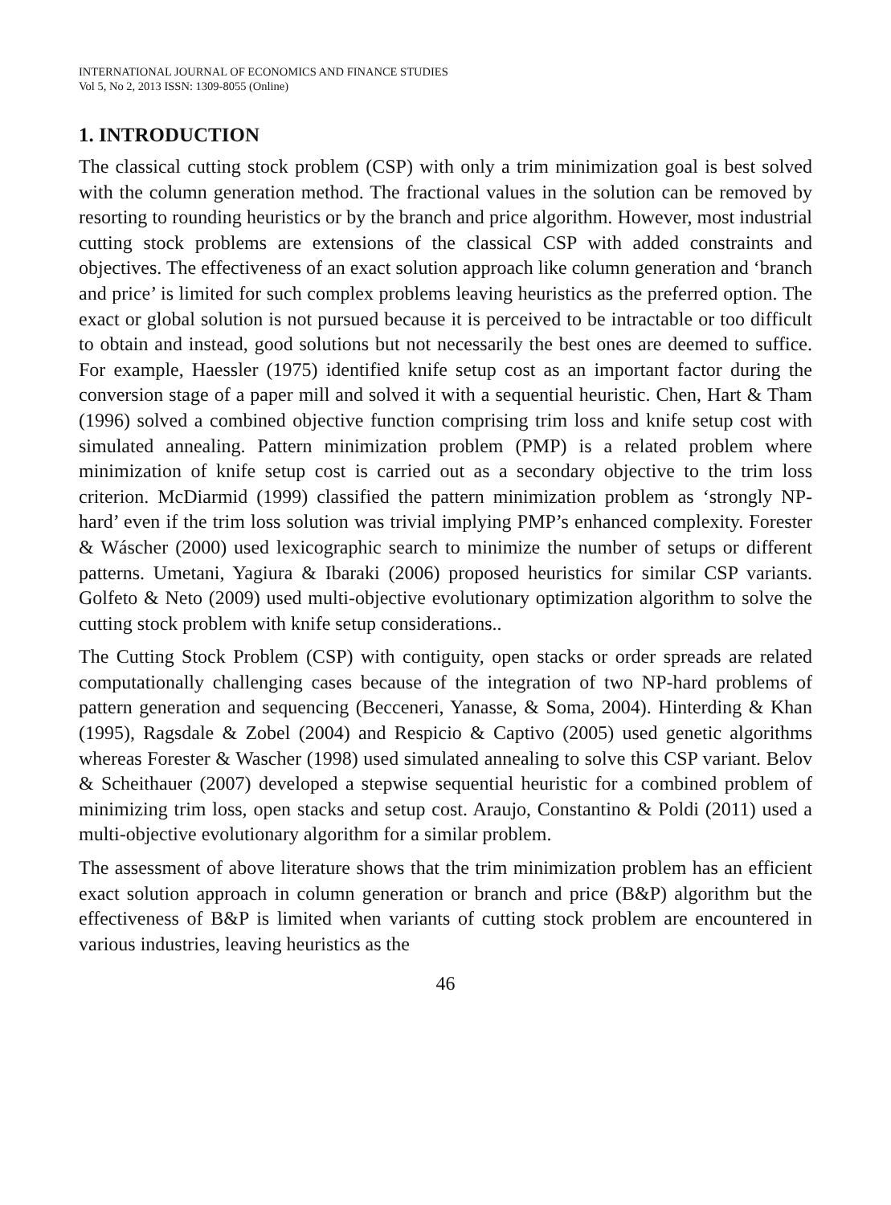INTERNATIONAL JOURNAL OF ECONOMICS AND FINANCE STUDIES
Vol 5, No 2, 2013 ISSN: 1309-8055 (Online)
1. INTRODUCTION
The classical cutting stock problem (CSP) with only a trim minimization goal is best solved with the column generation method. The fractional values in the solution can be removed by resorting to rounding heuristics or by the branch and price algorithm. However, most industrial cutting stock problems are extensions of the classical CSP with added constraints and objectives. The effectiveness of an exact solution approach like column generation and ‘branch and price’ is limited for such complex problems leaving heuristics as the preferred option. The exact or global solution is not pursued because it is perceived to be intractable or too difficult to obtain and instead, good solutions but not necessarily the best ones are deemed to suffice. For example, Haessler (1975) identified knife setup cost as an important factor during the conversion stage of a paper mill and solved it with a sequential heuristic. Chen, Hart & Tham (1996) solved a combined objective function comprising trim loss and knife setup cost with simulated annealing. Pattern minimization problem (PMP) is a related problem where minimization of knife setup cost is carried out as a secondary objective to the trim loss criterion. McDiarmid (1999) classified the pattern minimization problem as ‘strongly NP-hard’ even if the trim loss solution was trivial implying PMP’s enhanced complexity. Forester & Wáscher (2000) used lexicographic search to minimize the number of setups or different patterns. Umetani, Yagiura & Ibaraki (2006) proposed heuristics for similar CSP variants. Golfeto & Neto (2009) used multi-objective evolutionary optimization algorithm to solve the cutting stock problem with knife setup considerations..
The Cutting Stock Problem (CSP) with contiguity, open stacks or order spreads are related computationally challenging cases because of the integration of two NP-hard problems of pattern generation and sequencing (Becceneri, Yanasse, & Soma, 2004). Hinterding & Khan (1995), Ragsdale & Zobel (2004) and Respicio & Captivo (2005) used genetic algorithms whereas Forester & Wascher (1998) used simulated annealing to solve this CSP variant. Belov & Scheithauer (2007) developed a stepwise sequential heuristic for a combined problem of minimizing trim loss, open stacks and setup cost. Araujo, Constantino & Poldi (2011) used a multi-objective evolutionary algorithm for a similar problem.
The assessment of above literature shows that the trim minimization problem has an efficient exact solution approach in column generation or branch and price (B&P) algorithm but the effectiveness of B&P is limited when variants of cutting stock problem are encountered in various industries, leaving heuristics as the
46